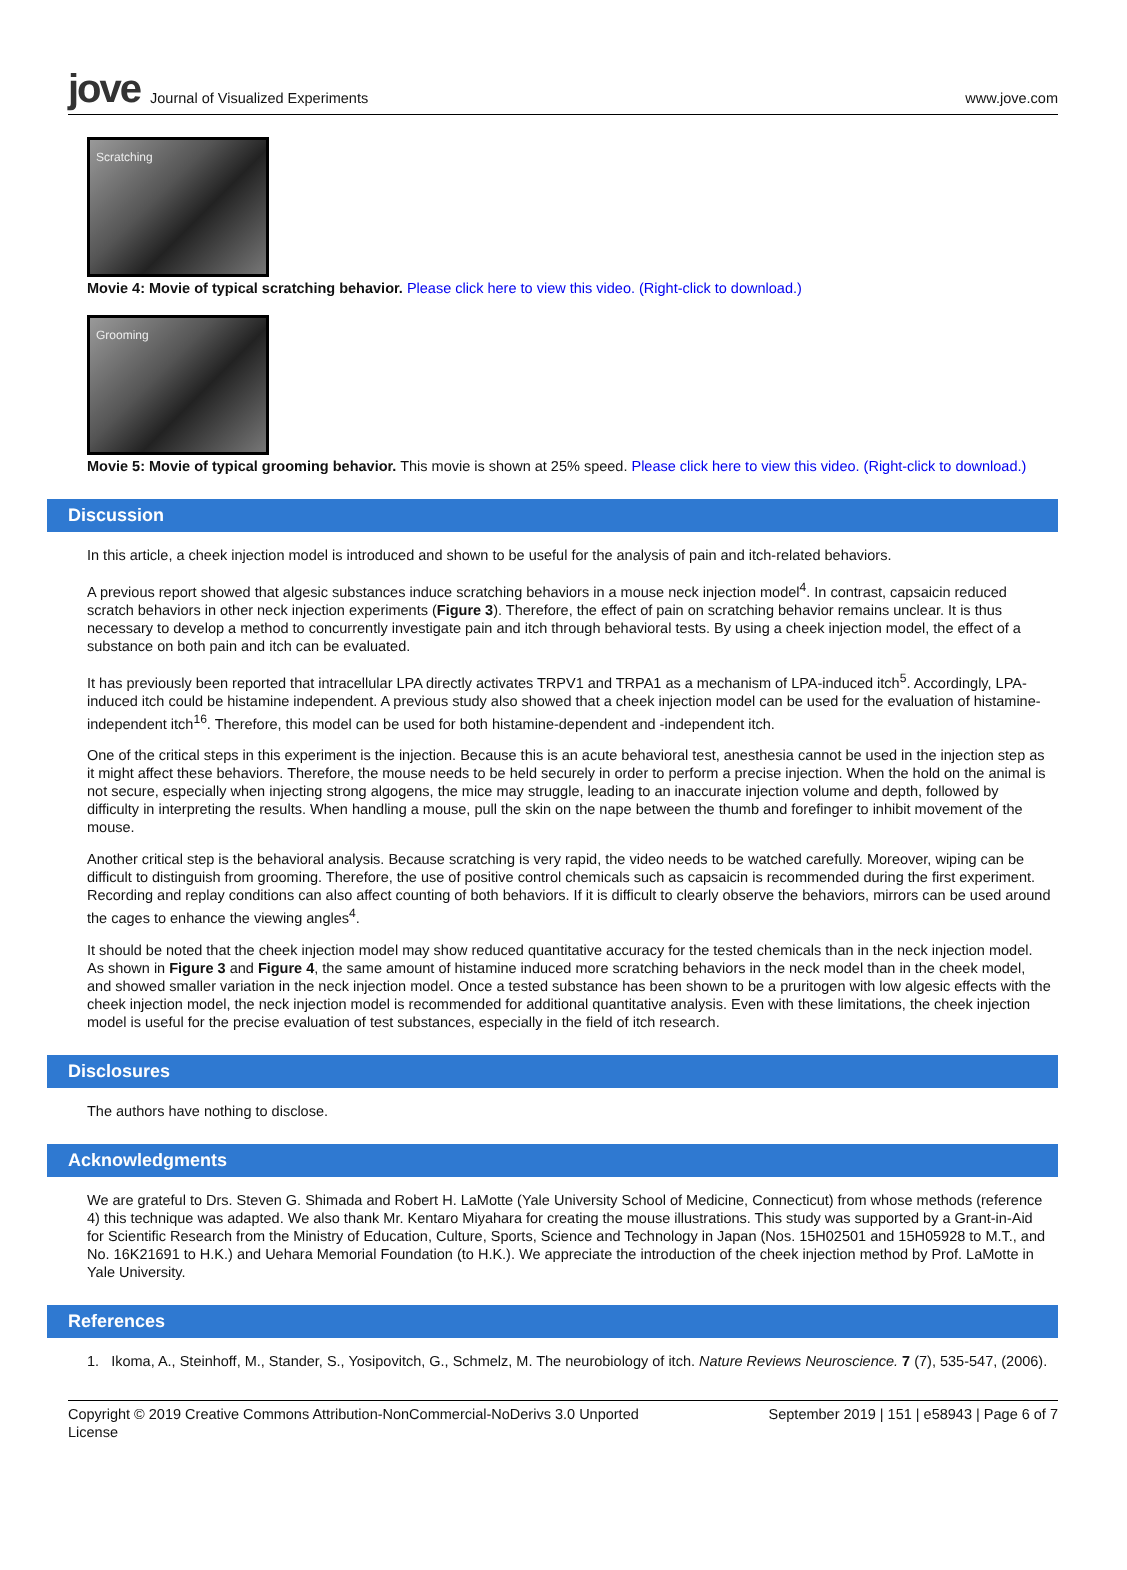jove Journal of Visualized Experiments
www.jove.com
Scratching
Movie 4: Movie of typical scratching behavior. Please click here to view this video. (Right-click to download.)
Grooming
Movie 5: Movie of typical grooming behavior. This movie is shown at 25% speed. Please click here to view this video. (Right-click to download.)
Discussion
In this article, a cheek injection model is introduced and shown to be useful for the analysis of pain and itch-related behaviors.
A previous report showed that algesic substances induce scratching behaviors in a mouse neck injection model<sup>4</sup>. In contrast, capsaicin reduced scratch behaviors in other neck injection experiments (Figure 3). Therefore, the effect of pain on scratching behavior remains unclear. It is thus necessary to develop a method to concurrently investigate pain and itch through behavioral tests. By using a cheek injection model, the effect of a substance on both pain and itch can be evaluated.
It has previously been reported that intracellular LPA directly activates TRPV1 and TRPA1 as a mechanism of LPA-induced itch<sup>5</sup>. Accordingly, LPA-induced itch could be histamine independent. A previous study also showed that a cheek injection model can be used for the evaluation of histamine-independent itch<sup>16</sup>. Therefore, this model can be used for both histamine-dependent and -independent itch.
One of the critical steps in this experiment is the injection. Because this is an acute behavioral test, anesthesia cannot be used in the injection step as it might affect these behaviors. Therefore, the mouse needs to be held securely in order to perform a precise injection. When the hold on the animal is not secure, especially when injecting strong algogens, the mice may struggle, leading to an inaccurate injection volume and depth, followed by difficulty in interpreting the results. When handling a mouse, pull the skin on the nape between the thumb and forefinger to inhibit movement of the mouse.
Another critical step is the behavioral analysis. Because scratching is very rapid, the video needs to be watched carefully. Moreover, wiping can be difficult to distinguish from grooming. Therefore, the use of positive control chemicals such as capsaicin is recommended during the first experiment. Recording and replay conditions can also affect counting of both behaviors. If it is difficult to clearly observe the behaviors, mirrors can be used around the cages to enhance the viewing angles<sup>4</sup>.
It should be noted that the cheek injection model may show reduced quantitative accuracy for the tested chemicals than in the neck injection model. As shown in Figure 3 and Figure 4, the same amount of histamine induced more scratching behaviors in the neck model than in the cheek model, and showed smaller variation in the neck injection model. Once a tested substance has been shown to be a pruritogen with low algesic effects with the cheek injection model, the neck injection model is recommended for additional quantitative analysis. Even with these limitations, the cheek injection model is useful for the precise evaluation of test substances, especially in the field of itch research.
Disclosures
The authors have nothing to disclose.
Acknowledgments
We are grateful to Drs. Steven G. Shimada and Robert H. LaMotte (Yale University School of Medicine, Connecticut) from whose methods (reference 4) this technique was adapted. We also thank Mr. Kentaro Miyahara for creating the mouse illustrations. This study was supported by a Grant-in-Aid for Scientific Research from the Ministry of Education, Culture, Sports, Science and Technology in Japan (Nos. 15H02501 and 15H05928 to M.T., and No. 16K21691 to H.K.) and Uehara Memorial Foundation (to H.K.). We appreciate the introduction of the cheek injection method by Prof. LaMotte in Yale University.
References
1. Ikoma, A., Steinhoff, M., Stander, S., Yosipovitch, G., Schmelz, M. The neurobiology of itch. Nature Reviews Neuroscience. 7 (7), 535-547, (2006).
Copyright © 2019 Creative Commons Attribution-NonCommercial-NoDerivs 3.0 Unported License September 2019 | 151 | e58943 | Page 6 of 7